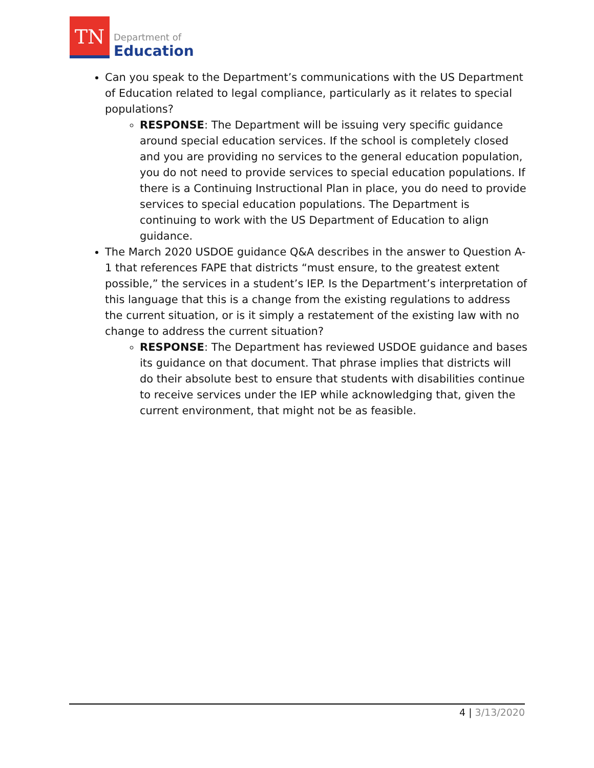TN
Department of
Education
Can you speak to the Department’s communications with the US Department of Education related to legal compliance, particularly as it relates to special populations?
RESPONSE: The Department will be issuing very specific guidance around special education services. If the school is completely closed and you are providing no services to the general education population, you do not need to provide services to special education populations. If there is a Continuing Instructional Plan in place, you do need to provide services to special education populations. The Department is continuing to work with the US Department of Education to align guidance.
The March 2020 USDOE guidance Q&A describes in the answer to Question A-1 that references FAPE that districts “must ensure, to the greatest extent possible,” the services in a student’s IEP. Is the Department’s interpretation of this language that this is a change from the existing regulations to address the current situation, or is it simply a restatement of the existing law with no change to address the current situation?
RESPONSE: The Department has reviewed USDOE guidance and bases its guidance on that document. That phrase implies that districts will do their absolute best to ensure that students with disabilities continue to receive services under the IEP while acknowledging that, given the current environment, that might not be as feasible.
4 | 3/13/2020